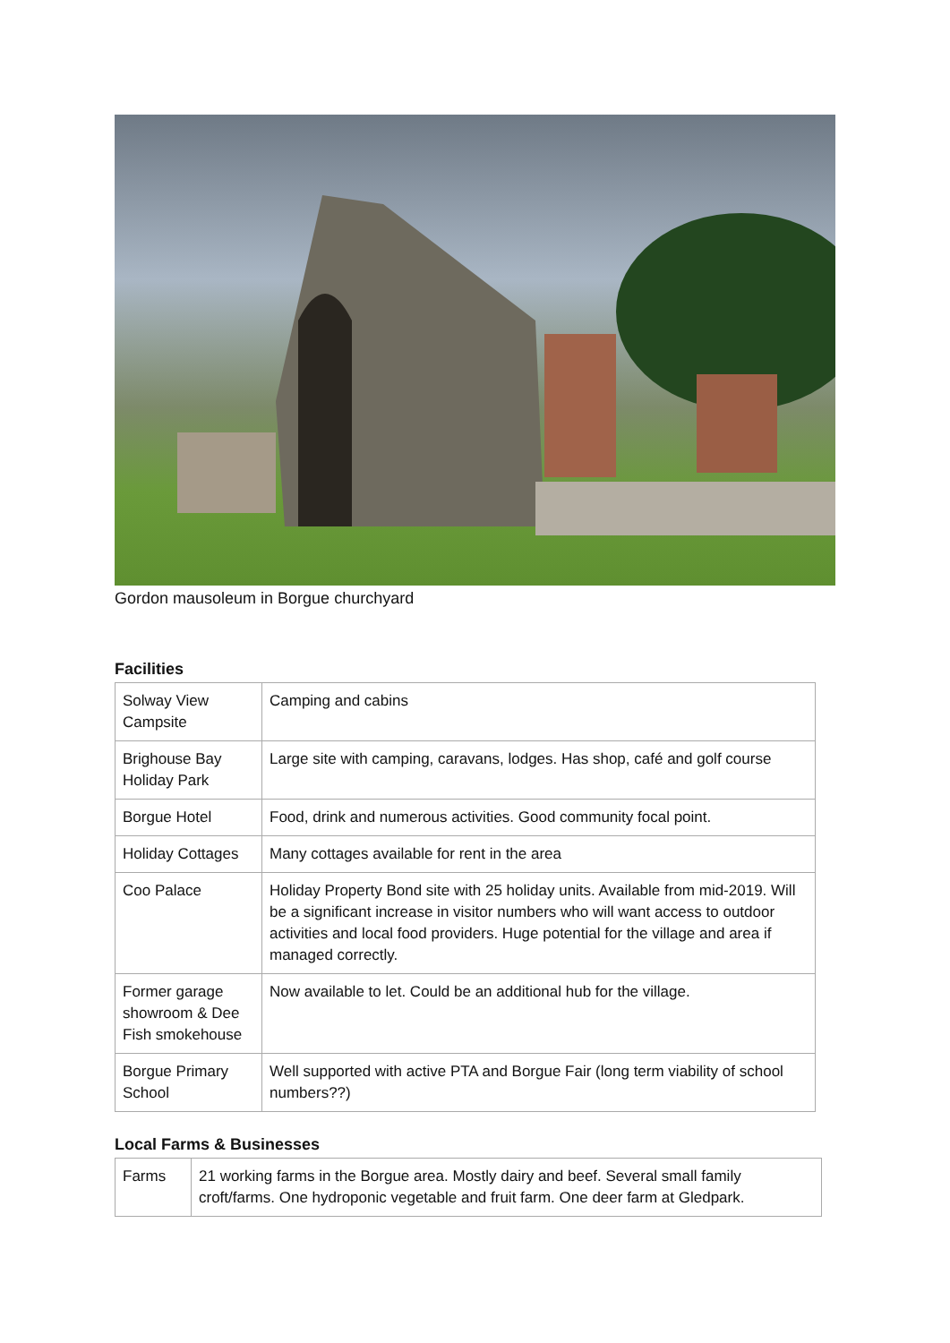Gordon mausoleum in Borgue churchyard
Facilities
| Solway View Campsite | Camping and cabins |
| Brighouse Bay Holiday Park | Large site with camping, caravans, lodges. Has shop, café and golf course |
| Borgue Hotel | Food, drink and numerous activities. Good community focal point. |
| Holiday Cottages | Many cottages available for rent in the area |
| Coo Palace | Holiday Property Bond site with 25 holiday units. Available from mid-2019. Will be a significant increase in visitor numbers who will want access to outdoor activities and local food providers. Huge potential for the village and area if managed correctly. |
| Former garage showroom & Dee Fish smokehouse | Now available to let. Could be an additional hub for the village. |
| Borgue Primary School | Well supported with active PTA and Borgue Fair (long term viability of school numbers??) |
Local Farms & Businesses
| Farms | 21 working farms in the Borgue area. Mostly dairy and beef. Several small family croft/farms. One hydroponic vegetable and fruit farm. One deer farm at Gledpark. |